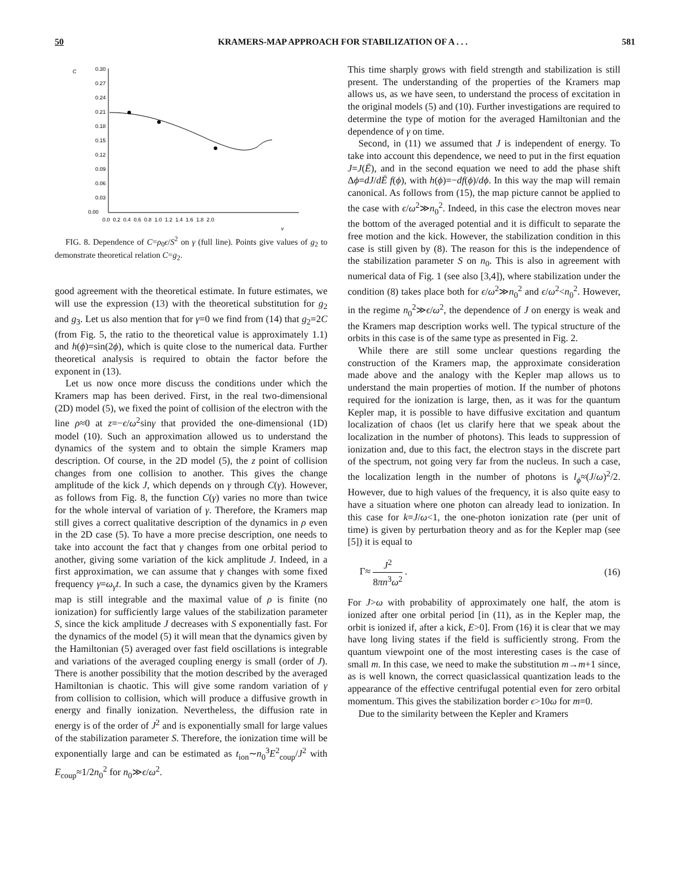50 KRAMERS-MAP APPROACH FOR STABILIZATION OF A . . . 581
C
0.30
0.27
0.24
0.21
0.18
0.15
0.12
0.09
0.06
0.03
0.00
0.0 0.2 0.4 0.6 0.8 1.0 1.2 1.4 1.6 1.8 2.0
γ
FIG. 8. Dependence of C=ρ<sub>0</sub>ϵ/S<sup>2</sup> on γ (full line). Points give values of g<sub>2</sub> to demonstrate theoretical relation C=g<sub>2</sub>.
good agreement with the theoretical estimate. In future estimates, we will use the expression (13) with the theoretical substitution for g<sub>2</sub> and g<sub>3</sub>. Let us also mention that for γ=0 we find from (14) that g<sub>2</sub>=2C (from Fig. 5, the ratio to the theoretical value is approximately 1.1) and h(ϕ)=sin(2ϕ), which is quite close to the numerical data. Further theoretical analysis is required to obtain the factor before the exponent in (13).
Let us now once more discuss the conditions under which the Kramers map has been derived. First, in the real two-dimensional (2D) model (5), we fixed the point of collision of the electron with the line ρ≈0 at z=−ϵ/ω<sup>2</sup>sinγ that provided the one-dimensional (1D) model (10). Such an approximation allowed us to understand the dynamics of the system and to obtain the simple Kramers map description. Of course, in the 2D model (5), the z point of collision changes from one collision to another. This gives the change amplitude of the kick J, which depends on γ through C(γ). However, as follows from Fig. 8, the function C(γ) varies no more than twice for the whole interval of variation of γ. Therefore, the Kramers map still gives a correct qualitative description of the dynamics in ρ even in the 2D case (5). To have a more precise description, one needs to take into account the fact that γ changes from one orbital period to another, giving some variation of the kick amplitude J. Indeed, in a first approximation, we can assume that γ changes with some fixed frequency γ=ω<sub>γ</sub>t. In such a case, the dynamics given by the Kramers map is still integrable and the maximal value of ρ is finite (no ionization) for sufficiently large values of the stabilization parameter S, since the kick amplitude J decreases with S exponentially fast. For the dynamics of the model (5) it will mean that the dynamics given by the Hamiltonian (5) averaged over fast field oscillations is integrable and variations of the averaged coupling energy is small (order of J). There is another possibility that the motion described by the averaged Hamiltonian is chaotic. This will give some random variation of γ from collision to collision, which will produce a diffusive growth in energy and finally ionization. Nevertheless, the diffusion rate in energy is of the order of J<sup>2</sup> and is exponentially small for large values of the stabilization parameter S. Therefore, the ionization time will be exponentially large and can be estimated as t<sub>ion</sub>∼n<sub>0</sub><sup>3</sup>E<sup>2</sup><sub>coup</sub>/J<sup>2</sup> with E<sub>coup</sub>≈1/2n<sub>0</sub><sup>2</sup> for n<sub>0</sub>≫ϵ/ω<sup>2</sup>.
This time sharply grows with field strength and stabilization is still present. The understanding of the properties of the Kramers map allows us, as we have seen, to understand the process of excitation in the original models (5) and (10). Further investigations are required to determine the type of motion for the averaged Hamiltonian and the dependence of γ on time.
Second, in (11) we assumed that J is independent of energy. To take into account this dependence, we need to put in the first equation J=J(Ē), and in the second equation we need to add the phase shift Δϕ=dJ/dĒ f(ϕ), with h(ϕ)=−df(ϕ)/dϕ. In this way the map will remain canonical. As follows from (15), the map picture cannot be applied to the case with ϵ/ω<sup>2</sup>≫n<sub>0</sub><sup>2</sup>. Indeed, in this case the electron moves near the bottom of the averaged potential and it is difficult to separate the free motion and the kick. However, the stabilization condition in this case is still given by (8). The reason for this is the independence of the stabilization parameter S on n<sub>0</sub>. This is also in agreement with numerical data of Fig. 1 (see also [3,4]), where stabilization under the condition (8) takes place both for ϵ/ω<sup>2</sup>≫n<sub>0</sub><sup>2</sup> and ϵ/ω<sup>2</sup><n<sub>0</sub><sup>2</sup>. However, in the regime n<sub>0</sub><sup>2</sup>≫ϵ/ω<sup>2</sup>, the dependence of J on energy is weak and the Kramers map description works well. The typical structure of the orbits in this case is of the same type as presented in Fig. 2.
While there are still some unclear questions regarding the construction of the Kramers map, the approximate consideration made above and the analogy with the Kepler map allows us to understand the main properties of motion. If the number of photons required for the ionization is large, then, as it was for the quantum Kepler map, it is possible to have diffusive excitation and quantum localization of chaos (let us clarify here that we speak about the localization in the number of photons). This leads to suppression of ionization and, due to this fact, the electron stays in the discrete part of the spectrum, not going very far from the nucleus. In such a case, the localization length in the number of photons is l<sub>ϕ</sub>≈(J/ω)<sup>2</sup>/2. However, due to high values of the frequency, it is also quite easy to have a situation where one photon can already lead to ionization. In this case for k=J/ω<1, the one-photon ionization rate (per unit of time) is given by perturbation theory and as for the Kepler map (see [5]) it is equal to
Γ≈ J<sup>2</sup> 8πn<sup>3</sup>ω<sup>2</sup> . (16)
For J>ω with probability of approximately one half, the atom is ionized after one orbital period [in (11), as in the Kepler map, the orbit is ionized if, after a kick, E>0]. From (16) it is clear that we may have long living states if the field is sufficiently strong. From the quantum viewpoint one of the most interesting cases is the case of small m. In this case, we need to make the substitution m→m+1 since, as is well known, the correct quasiclassical quantization leads to the appearance of the effective centrifugal potential even for zero orbital momentum. This gives the stabilization border ϵ>10ω for m=0.
Due to the similarity between the Kepler and Kramers